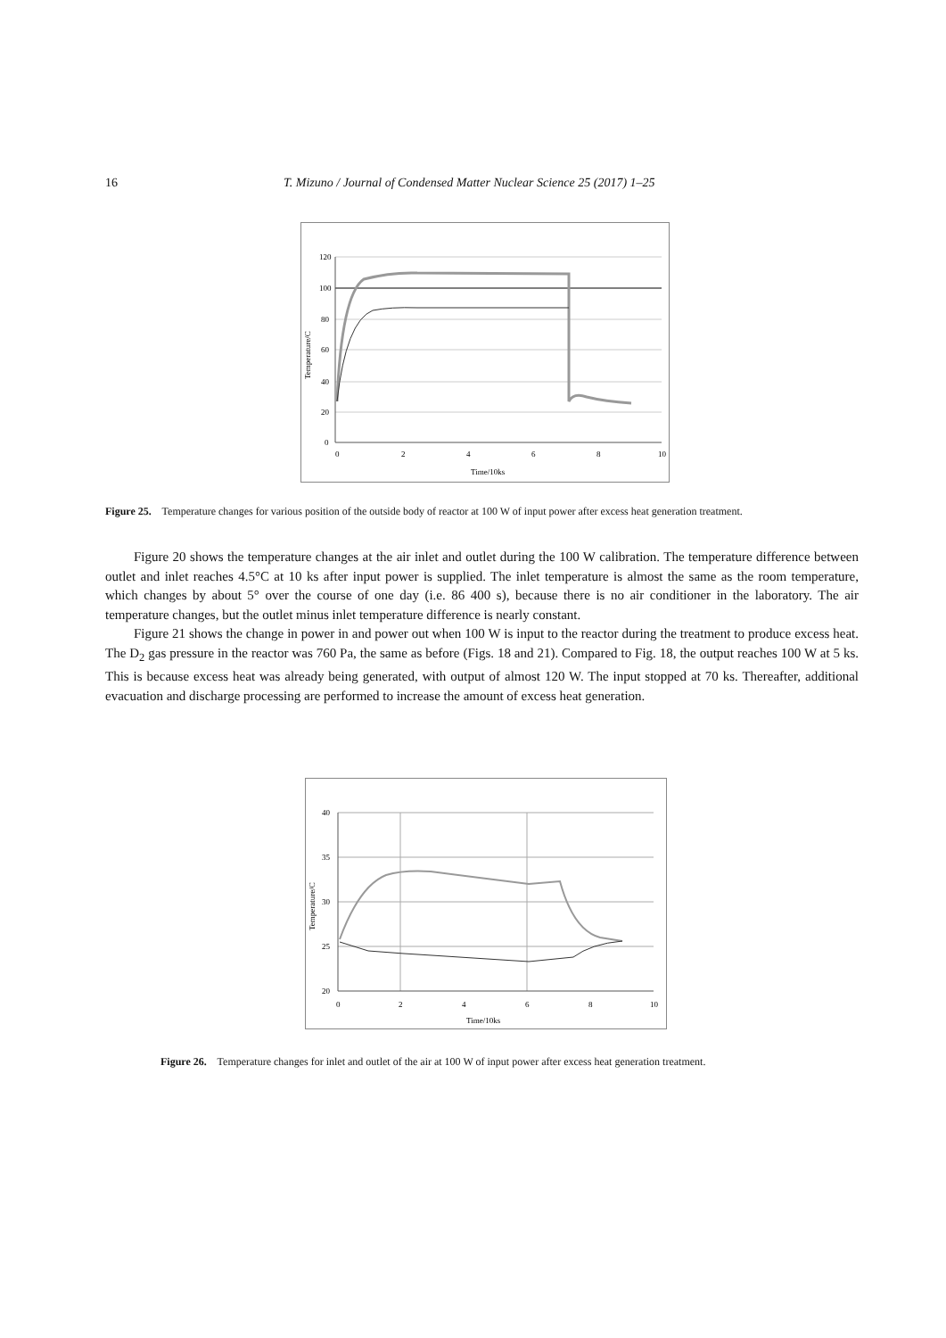16 T. Mizuno / Journal of Condensed Matter Nuclear Science 25 (2017) 1–25
120
100
80
60
40
20
0
0
2
4
6
8
10
Time/10ks
Temperature/C
Figure 25. Temperature changes for various position of the outside body of reactor at 100 W of input power after excess heat generation treatment.
Figure 20 shows the temperature changes at the air inlet and outlet during the 100 W calibration. The temperature difference between outlet and inlet reaches 4.5°C at 10 ks after input power is supplied. The inlet temperature is almost the same as the room temperature, which changes by about 5° over the course of one day (i.e. 86 400 s), because there is no air conditioner in the laboratory. The air temperature changes, but the outlet minus inlet temperature difference is nearly constant.
Figure 21 shows the change in power in and power out when 100 W is input to the reactor during the treatment to produce excess heat. The D<sub>2</sub> gas pressure in the reactor was 760 Pa, the same as before (Figs. 18 and 21). Compared to Fig. 18, the output reaches 100 W at 5 ks. This is because excess heat was already being generated, with output of almost 120 W. The input stopped at 70 ks. Thereafter, additional evacuation and discharge processing are performed to increase the amount of excess heat generation.
40
35
30
25
20
0
2
4
6
8
10
Time/10ks
Temperature/C
Figure 26. Temperature changes for inlet and outlet of the air at 100 W of input power after excess heat generation treatment.